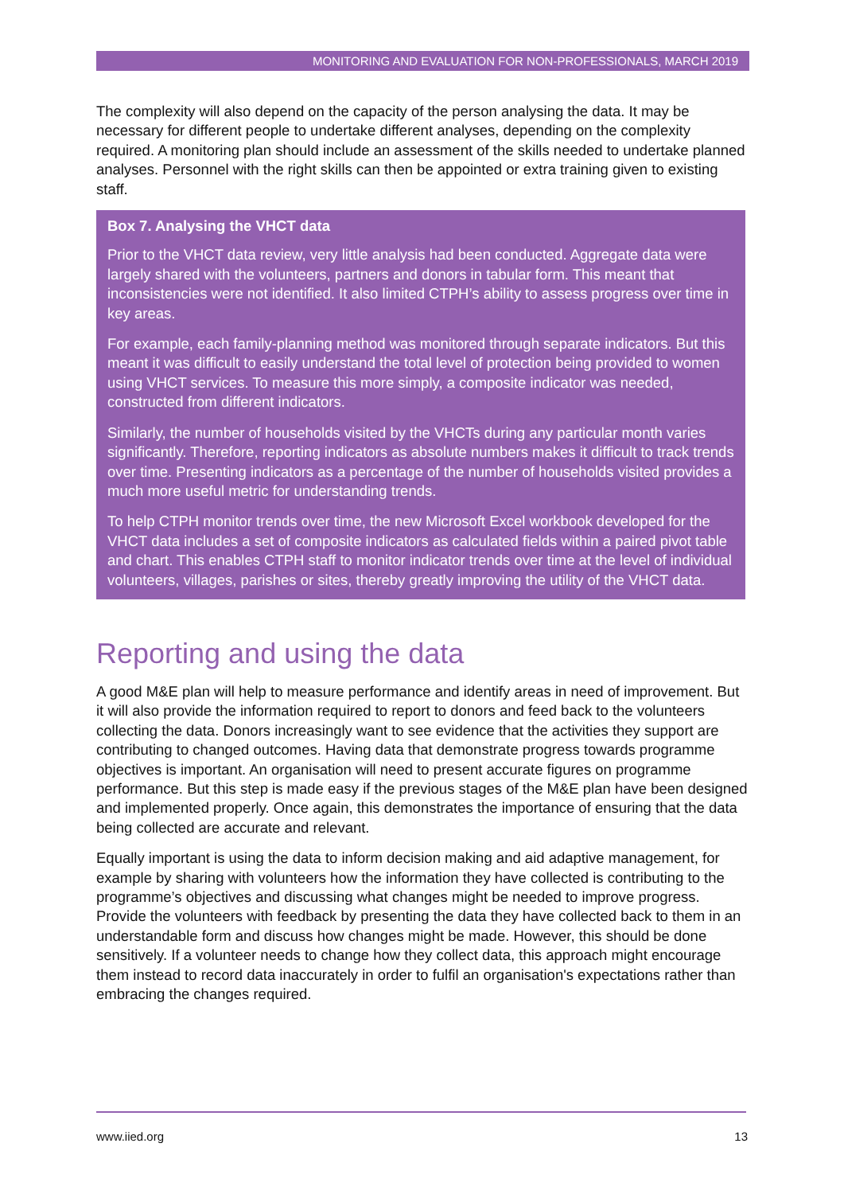MONITORING AND EVALUATION FOR NON-PROFESSIONALS, MARCH 2019
The complexity will also depend on the capacity of the person analysing the data. It may be necessary for different people to undertake different analyses, depending on the complexity required. A monitoring plan should include an assessment of the skills needed to undertake planned analyses. Personnel with the right skills can then be appointed or extra training given to existing staff.
Box 7. Analysing the VHCT data
Prior to the VHCT data review, very little analysis had been conducted. Aggregate data were largely shared with the volunteers, partners and donors in tabular form. This meant that inconsistencies were not identified. It also limited CTPH’s ability to assess progress over time in key areas.
For example, each family-planning method was monitored through separate indicators. But this meant it was difficult to easily understand the total level of protection being provided to women using VHCT services. To measure this more simply, a composite indicator was needed, constructed from different indicators.
Similarly, the number of households visited by the VHCTs during any particular month varies significantly. Therefore, reporting indicators as absolute numbers makes it difficult to track trends over time. Presenting indicators as a percentage of the number of households visited provides a much more useful metric for understanding trends.
To help CTPH monitor trends over time, the new Microsoft Excel workbook developed for the VHCT data includes a set of composite indicators as calculated fields within a paired pivot table and chart. This enables CTPH staff to monitor indicator trends over time at the level of individual volunteers, villages, parishes or sites, thereby greatly improving the utility of the VHCT data.
Reporting and using the data
A good M&E plan will help to measure performance and identify areas in need of improvement. But it will also provide the information required to report to donors and feed back to the volunteers collecting the data. Donors increasingly want to see evidence that the activities they support are contributing to changed outcomes. Having data that demonstrate progress towards programme objectives is important. An organisation will need to present accurate figures on programme performance. But this step is made easy if the previous stages of the M&E plan have been designed and implemented properly. Once again, this demonstrates the importance of ensuring that the data being collected are accurate and relevant.
Equally important is using the data to inform decision making and aid adaptive management, for example by sharing with volunteers how the information they have collected is contributing to the programme’s objectives and discussing what changes might be needed to improve progress. Provide the volunteers with feedback by presenting the data they have collected back to them in an understandable form and discuss how changes might be made. However, this should be done sensitively. If a volunteer needs to change how they collect data, this approach might encourage them instead to record data inaccurately in order to fulfil an organisation's expectations rather than embracing the changes required.
www.iied.org 13